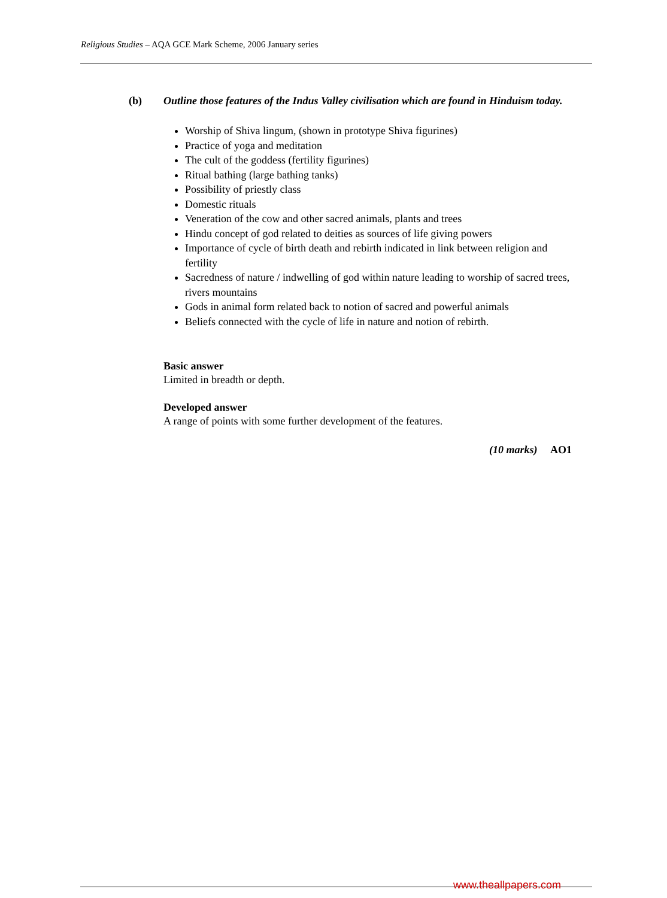Religious Studies – AQA GCE Mark Scheme, 2006 January series
(b) Outline those features of the Indus Valley civilisation which are found in Hinduism today.
Worship of Shiva lingum, (shown in prototype Shiva figurines)
Practice of yoga and meditation
The cult of the goddess (fertility figurines)
Ritual bathing (large bathing tanks)
Possibility of priestly class
Domestic rituals
Veneration of the cow and other sacred animals, plants and trees
Hindu concept of god related to deities as sources of life giving powers
Importance of cycle of birth death and rebirth indicated in link between religion and fertility
Sacredness of nature / indwelling of god within nature leading to worship of sacred trees, rivers mountains
Gods in animal form related back to notion of sacred and powerful animals
Beliefs connected with the cycle of life in nature and notion of rebirth.
Basic answer
Limited in breadth or depth.
Developed answer
A range of points with some further development of the features.
(10 marks) AO1
www.theallpapers.com